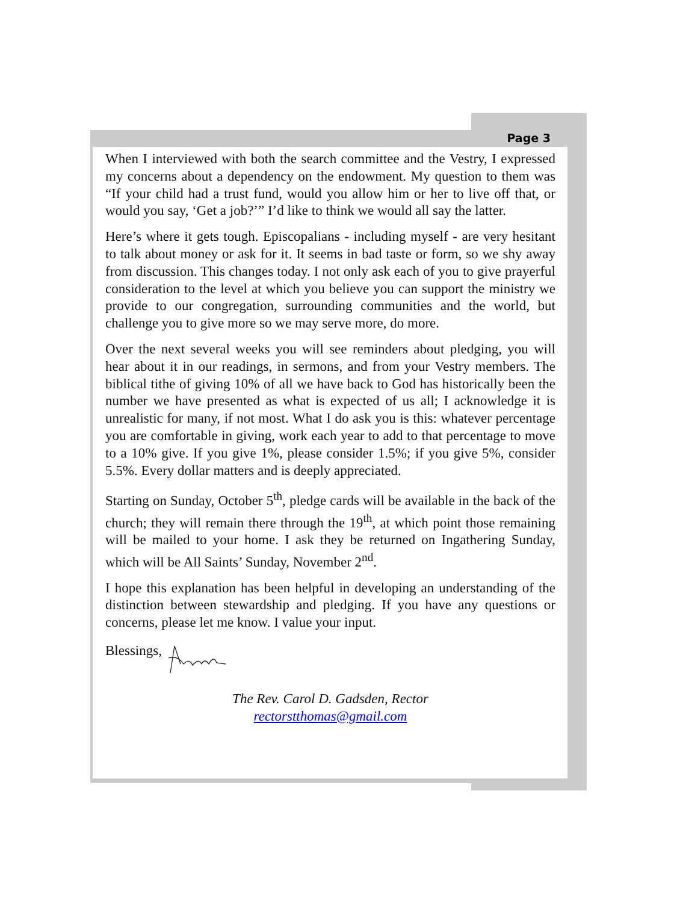Page 3
When I interviewed with both the search committee and the Vestry, I expressed my concerns about a dependency on the endowment. My question to them was “If your child had a trust fund, would you allow him or her to live off that, or would you say, ‘Get a job?’” I’d like to think we would all say the latter.
Here’s where it gets tough. Episcopalians - including myself - are very hesitant to talk about money or ask for it. It seems in bad taste or form, so we shy away from discussion. This changes today. I not only ask each of you to give prayerful consideration to the level at which you believe you can support the ministry we provide to our congregation, surrounding communities and the world, but challenge you to give more so we may serve more, do more.
Over the next several weeks you will see reminders about pledging, you will hear about it in our readings, in sermons, and from your Vestry members. The biblical tithe of giving 10% of all we have back to God has historically been the number we have presented as what is expected of us all; I acknowledge it is unrealistic for many, if not most. What I do ask you is this: whatever percentage you are comfortable in giving, work each year to add to that percentage to move to a 10% give. If you give 1%, please consider 1.5%; if you give 5%, consider 5.5%. Every dollar matters and is deeply appreciated.
Starting on Sunday, October 5<sup>th</sup>, pledge cards will be available in the back of the church; they will remain there through the 19<sup>th</sup>, at which point those remaining will be mailed to your home. I ask they be returned on Ingathering Sunday, which will be All Saints’ Sunday, November 2<sup>nd</sup>.
I hope this explanation has been helpful in developing an understanding of the distinction between stewardship and pledging. If you have any questions or concerns, please let me know. I value your input.
Blessings,
The Rev. Carol D. Gadsden, Rector
rectorstthomas@gmail.com